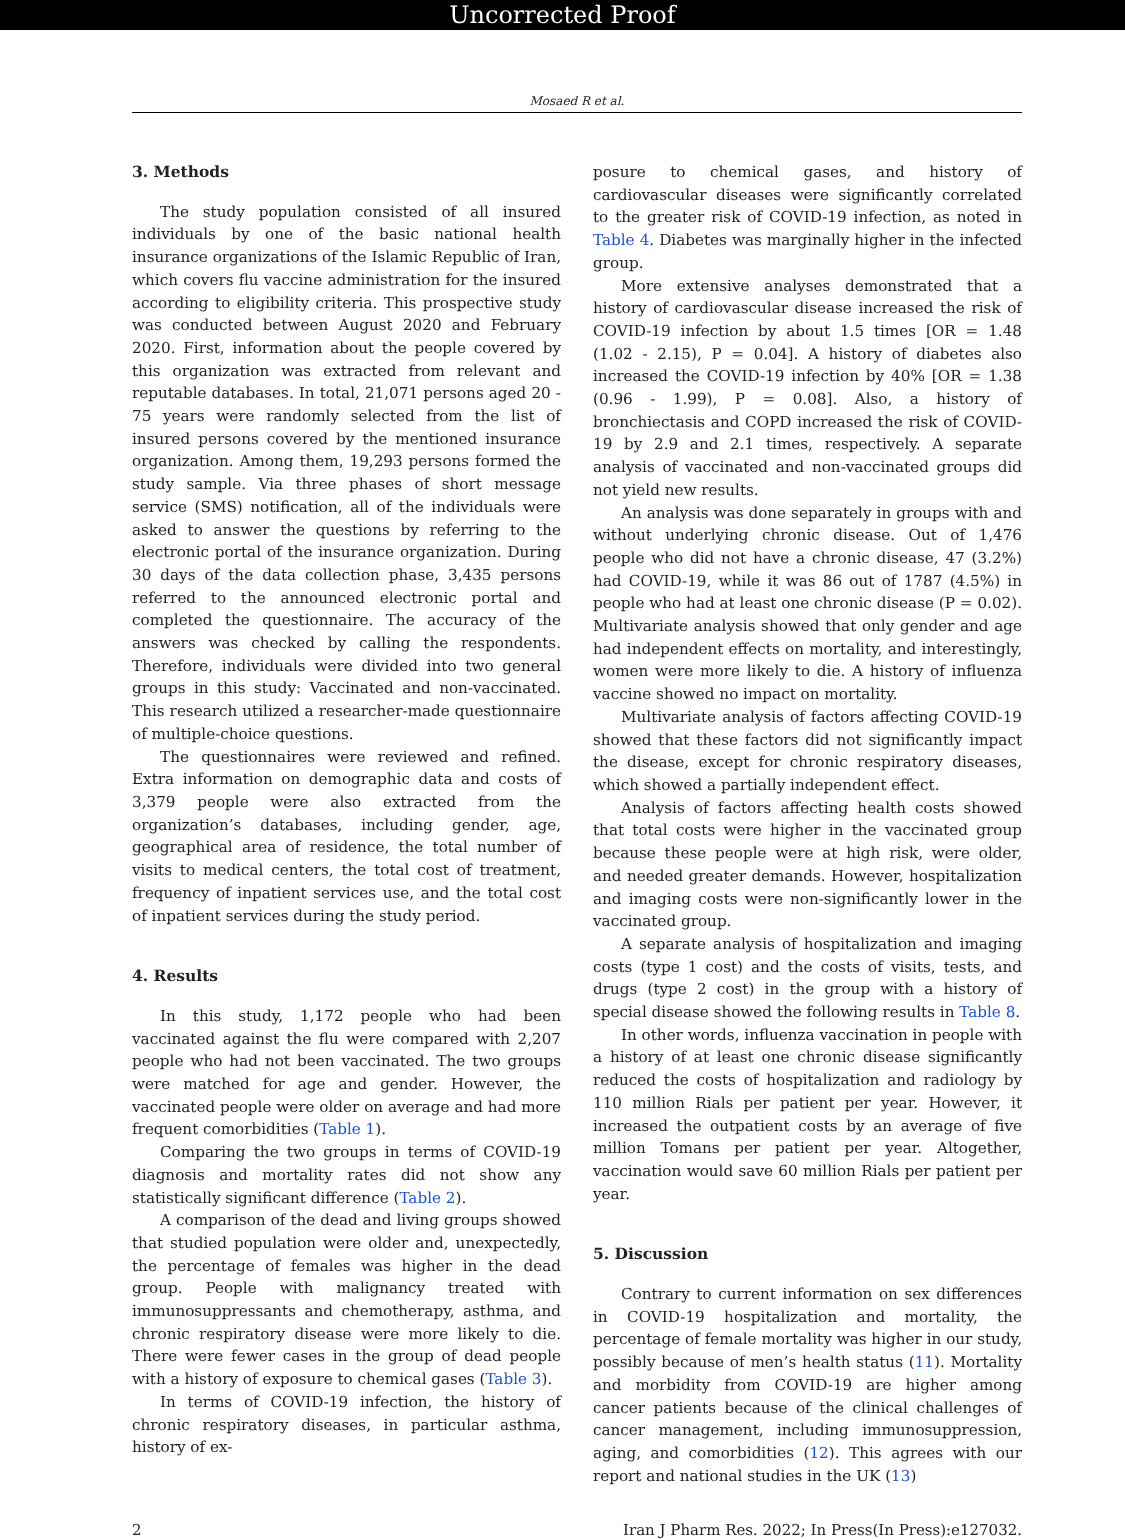Uncorrected Proof
Mosaed R et al.
3. Methods
The study population consisted of all insured individuals by one of the basic national health insurance organizations of the Islamic Republic of Iran, which covers flu vaccine administration for the insured according to eligibility criteria. This prospective study was conducted between August 2020 and February 2020. First, information about the people covered by this organization was extracted from relevant and reputable databases. In total, 21,071 persons aged 20 - 75 years were randomly selected from the list of insured persons covered by the mentioned insurance organization. Among them, 19,293 persons formed the study sample. Via three phases of short message service (SMS) notification, all of the individuals were asked to answer the questions by referring to the electronic portal of the insurance organization. During 30 days of the data collection phase, 3,435 persons referred to the announced electronic portal and completed the questionnaire. The accuracy of the answers was checked by calling the respondents. Therefore, individuals were divided into two general groups in this study: Vaccinated and non-vaccinated. This research utilized a researcher-made questionnaire of multiple-choice questions.
The questionnaires were reviewed and refined. Extra information on demographic data and costs of 3,379 people were also extracted from the organization’s databases, including gender, age, geographical area of residence, the total number of visits to medical centers, the total cost of treatment, frequency of inpatient services use, and the total cost of inpatient services during the study period.
4. Results
In this study, 1,172 people who had been vaccinated against the flu were compared with 2,207 people who had not been vaccinated. The two groups were matched for age and gender. However, the vaccinated people were older on average and had more frequent comorbidities (Table 1).
Comparing the two groups in terms of COVID-19 diagnosis and mortality rates did not show any statistically significant difference (Table 2).
A comparison of the dead and living groups showed that studied population were older and, unexpectedly, the percentage of females was higher in the dead group. People with malignancy treated with immunosuppressants and chemotherapy, asthma, and chronic respiratory disease were more likely to die. There were fewer cases in the group of dead people with a history of exposure to chemical gases (Table 3).
In terms of COVID-19 infection, the history of chronic respiratory diseases, in particular asthma, history of ex-
posure to chemical gases, and history of cardiovascular diseases were significantly correlated to the greater risk of COVID-19 infection, as noted in Table 4. Diabetes was marginally higher in the infected group.
More extensive analyses demonstrated that a history of cardiovascular disease increased the risk of COVID-19 infection by about 1.5 times [OR = 1.48 (1.02 - 2.15), P = 0.04]. A history of diabetes also increased the COVID-19 infection by 40% [OR = 1.38 (0.96 - 1.99), P = 0.08]. Also, a history of bronchiectasis and COPD increased the risk of COVID-19 by 2.9 and 2.1 times, respectively. A separate analysis of vaccinated and non-vaccinated groups did not yield new results.
An analysis was done separately in groups with and without underlying chronic disease. Out of 1,476 people who did not have a chronic disease, 47 (3.2%) had COVID-19, while it was 86 out of 1787 (4.5%) in people who had at least one chronic disease (P = 0.02). Multivariate analysis showed that only gender and age had independent effects on mortality, and interestingly, women were more likely to die. A history of influenza vaccine showed no impact on mortality.
Multivariate analysis of factors affecting COVID-19 showed that these factors did not significantly impact the disease, except for chronic respiratory diseases, which showed a partially independent effect.
Analysis of factors affecting health costs showed that total costs were higher in the vaccinated group because these people were at high risk, were older, and needed greater demands. However, hospitalization and imaging costs were non-significantly lower in the vaccinated group.
A separate analysis of hospitalization and imaging costs (type 1 cost) and the costs of visits, tests, and drugs (type 2 cost) in the group with a history of special disease showed the following results in Table 8.
In other words, influenza vaccination in people with a history of at least one chronic disease significantly reduced the costs of hospitalization and radiology by 110 million Rials per patient per year. However, it increased the outpatient costs by an average of five million Tomans per patient per year. Altogether, vaccination would save 60 million Rials per patient per year.
5. Discussion
Contrary to current information on sex differences in COVID-19 hospitalization and mortality, the percentage of female mortality was higher in our study, possibly because of men’s health status (11). Mortality and morbidity from COVID-19 are higher among cancer patients because of the clinical challenges of cancer management, including immunosuppression, aging, and comorbidities (12). This agrees with our report and national studies in the UK (13)
2 Iran J Pharm Res. 2022; In Press(In Press):e127032.